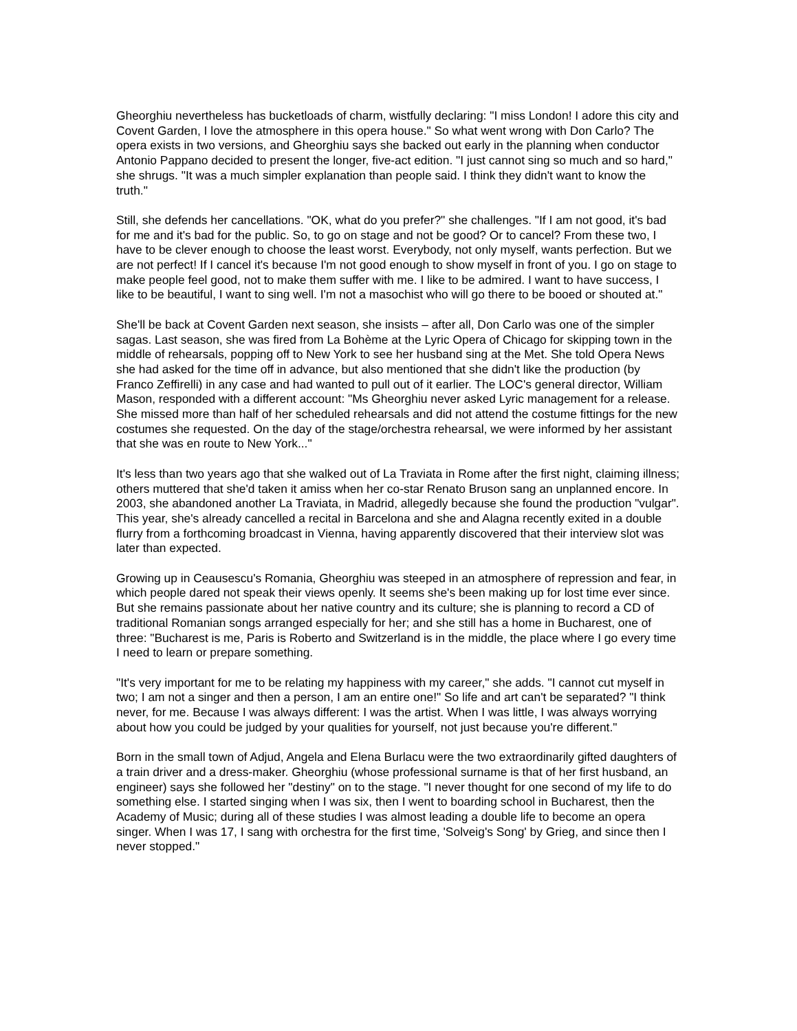Gheorghiu nevertheless has bucketloads of charm, wistfully declaring: "I miss London! I adore this city and Covent Garden, I love the atmosphere in this opera house." So what went wrong with Don Carlo? The opera exists in two versions, and Gheorghiu says she backed out early in the planning when conductor Antonio Pappano decided to present the longer, five-act edition. "I just cannot sing so much and so hard," she shrugs. "It was a much simpler explanation than people said. I think they didn't want to know the truth."
Still, she defends her cancellations. "OK, what do you prefer?" she challenges. "If I am not good, it's bad for me and it's bad for the public. So, to go on stage and not be good? Or to cancel? From these two, I have to be clever enough to choose the least worst. Everybody, not only myself, wants perfection. But we are not perfect! If I cancel it's because I'm not good enough to show myself in front of you. I go on stage to make people feel good, not to make them suffer with me. I like to be admired. I want to have success, I like to be beautiful, I want to sing well. I'm not a masochist who will go there to be booed or shouted at."
She'll be back at Covent Garden next season, she insists – after all, Don Carlo was one of the simpler sagas. Last season, she was fired from La Bohème at the Lyric Opera of Chicago for skipping town in the middle of rehearsals, popping off to New York to see her husband sing at the Met. She told Opera News she had asked for the time off in advance, but also mentioned that she didn't like the production (by Franco Zeffirelli) in any case and had wanted to pull out of it earlier. The LOC's general director, William Mason, responded with a different account: "Ms Gheorghiu never asked Lyric management for a release. She missed more than half of her scheduled rehearsals and did not attend the costume fittings for the new costumes she requested. On the day of the stage/orchestra rehearsal, we were informed by her assistant that she was en route to New York..."
It's less than two years ago that she walked out of La Traviata in Rome after the first night, claiming illness; others muttered that she'd taken it amiss when her co-star Renato Bruson sang an unplanned encore. In 2003, she abandoned another La Traviata, in Madrid, allegedly because she found the production "vulgar". This year, she's already cancelled a recital in Barcelona and she and Alagna recently exited in a double flurry from a forthcoming broadcast in Vienna, having apparently discovered that their interview slot was later than expected.
Growing up in Ceausescu's Romania, Gheorghiu was steeped in an atmosphere of repression and fear, in which people dared not speak their views openly. It seems she's been making up for lost time ever since. But she remains passionate about her native country and its culture; she is planning to record a CD of traditional Romanian songs arranged especially for her; and she still has a home in Bucharest, one of three: "Bucharest is me, Paris is Roberto and Switzerland is in the middle, the place where I go every time I need to learn or prepare something.
"It's very important for me to be relating my happiness with my career," she adds. "I cannot cut myself in two; I am not a singer and then a person, I am an entire one!" So life and art can't be separated? "I think never, for me. Because I was always different: I was the artist. When I was little, I was always worrying about how you could be judged by your qualities for yourself, not just because you're different."
Born in the small town of Adjud, Angela and Elena Burlacu were the two extraordinarily gifted daughters of a train driver and a dress-maker. Gheorghiu (whose professional surname is that of her first husband, an engineer) says she followed her "destiny" on to the stage. "I never thought for one second of my life to do something else. I started singing when I was six, then I went to boarding school in Bucharest, then the Academy of Music; during all of these studies I was almost leading a double life to become an opera singer. When I was 17, I sang with orchestra for the first time, 'Solveig's Song' by Grieg, and since then I never stopped."